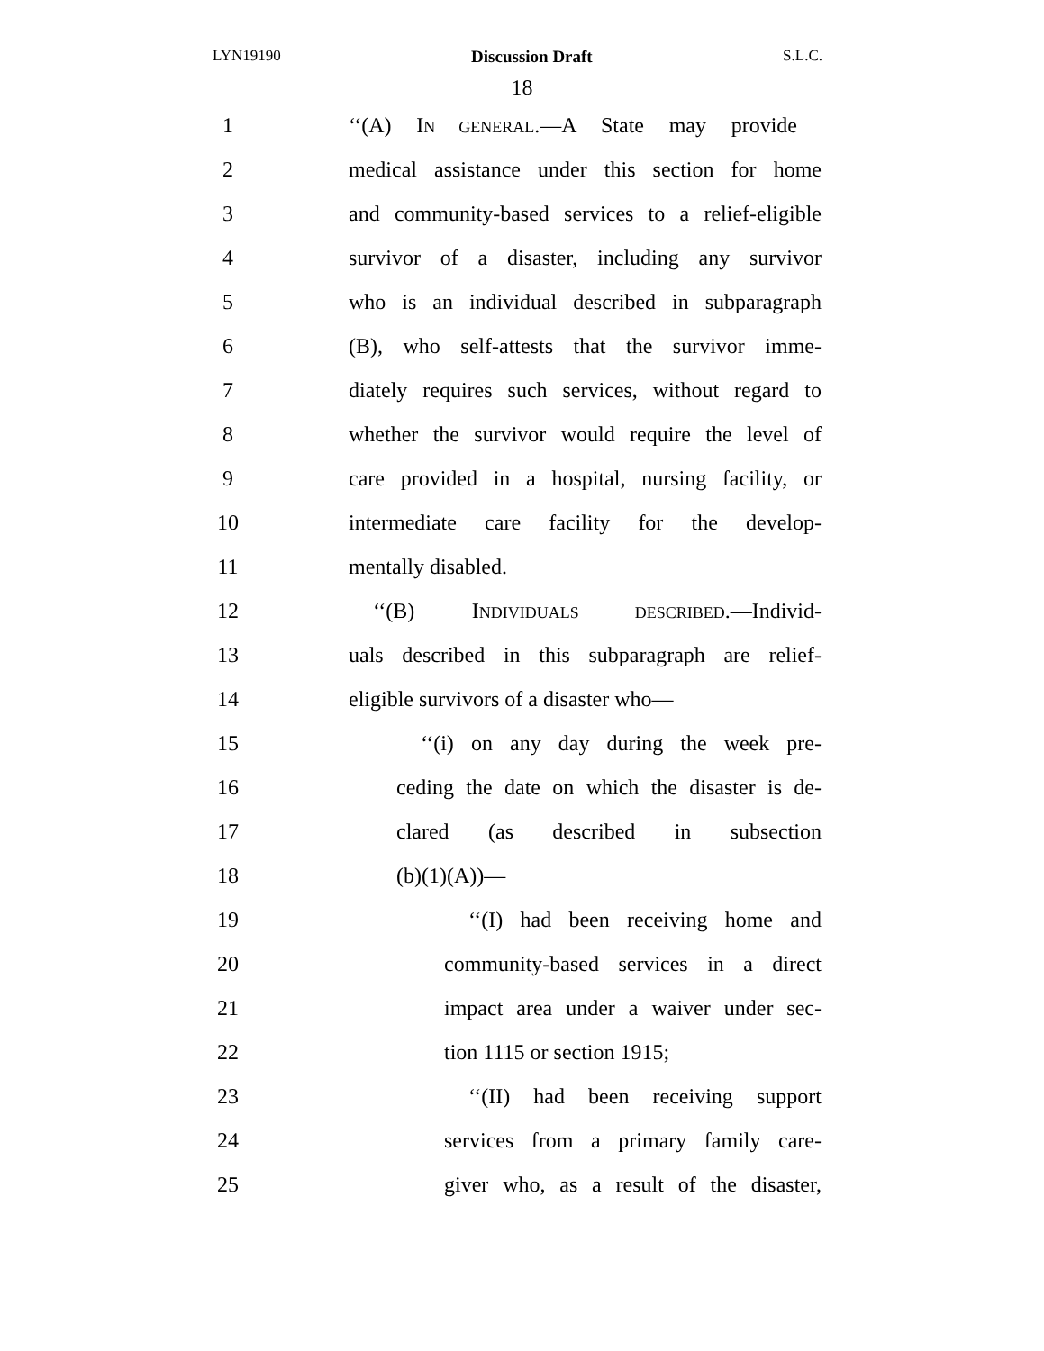LYN19190 Discussion Draft S.L.C.
18
1
‘‘(A) IN GENERAL.—A State may provide
2
medical assistance under this section for home
3
and community-based services to a relief-eligible
4
survivor of a disaster, including any survivor
5
who is an individual described in subparagraph
6
(B), who self-attests that the survivor imme-
7
diately requires such services, without regard to
8
whether the survivor would require the level of
9
care provided in a hospital, nursing facility, or
10
intermediate care facility for the develop-
11 mentally disabled.
12
‘‘(B) INDIVIDUALS DESCRIBED.—Individ-
13
uals described in this subparagraph are relief-
14
eligible survivors of a disaster who—
15
‘‘(i) on any day during the week pre-
16
ceding the date on which the disaster is de-
17
clared (as described in subsection
18 (b)(1)(A))—
19
‘‘(I) had been receiving home and
20
community-based services in a direct
21
impact area under a waiver under sec-
22 tion 1115 or section 1915;
23
‘‘(II) had been receiving support
24
services from a primary family care-
25
giver who, as a result of the disaster,